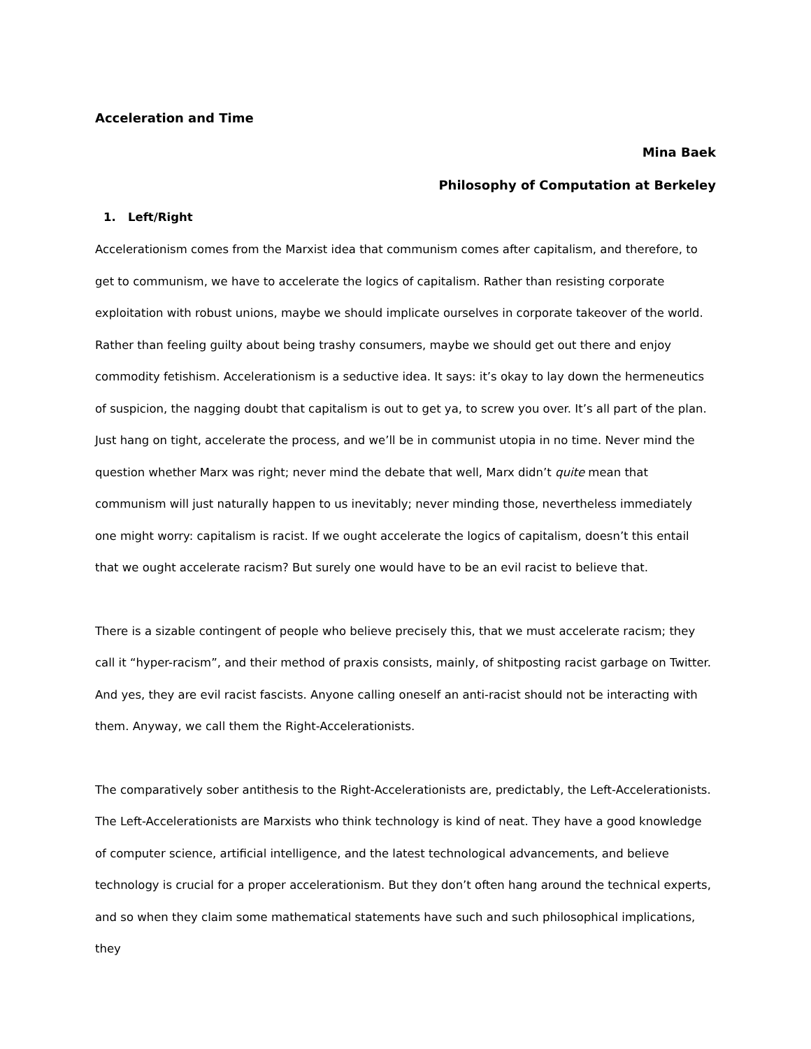Acceleration and Time
Mina Baek
Philosophy of Computation at Berkeley
1. Left/Right
Accelerationism comes from the Marxist idea that communism comes after capitalism, and therefore, to get to communism, we have to accelerate the logics of capitalism. Rather than resisting corporate exploitation with robust unions, maybe we should implicate ourselves in corporate takeover of the world. Rather than feeling guilty about being trashy consumers, maybe we should get out there and enjoy commodity fetishism. Accelerationism is a seductive idea. It says: it’s okay to lay down the hermeneutics of suspicion, the nagging doubt that capitalism is out to get ya, to screw you over. It’s all part of the plan. Just hang on tight, accelerate the process, and we’ll be in communist utopia in no time. Never mind the question whether Marx was right; never mind the debate that well, Marx didn’t quite mean that communism will just naturally happen to us inevitably; never minding those, nevertheless immediately one might worry: capitalism is racist. If we ought accelerate the logics of capitalism, doesn’t this entail that we ought accelerate racism? But surely one would have to be an evil racist to believe that.
There is a sizable contingent of people who believe precisely this, that we must accelerate racism; they call it “hyper-racism”, and their method of praxis consists, mainly, of shitposting racist garbage on Twitter. And yes, they are evil racist fascists. Anyone calling oneself an anti-racist should not be interacting with them. Anyway, we call them the Right-Accelerationists.
The comparatively sober antithesis to the Right-Accelerationists are, predictably, the Left-Accelerationists. The Left-Accelerationists are Marxists who think technology is kind of neat. They have a good knowledge of computer science, artificial intelligence, and the latest technological advancements, and believe technology is crucial for a proper accelerationism. But they don’t often hang around the technical experts, and so when they claim some mathematical statements have such and such philosophical implications, they